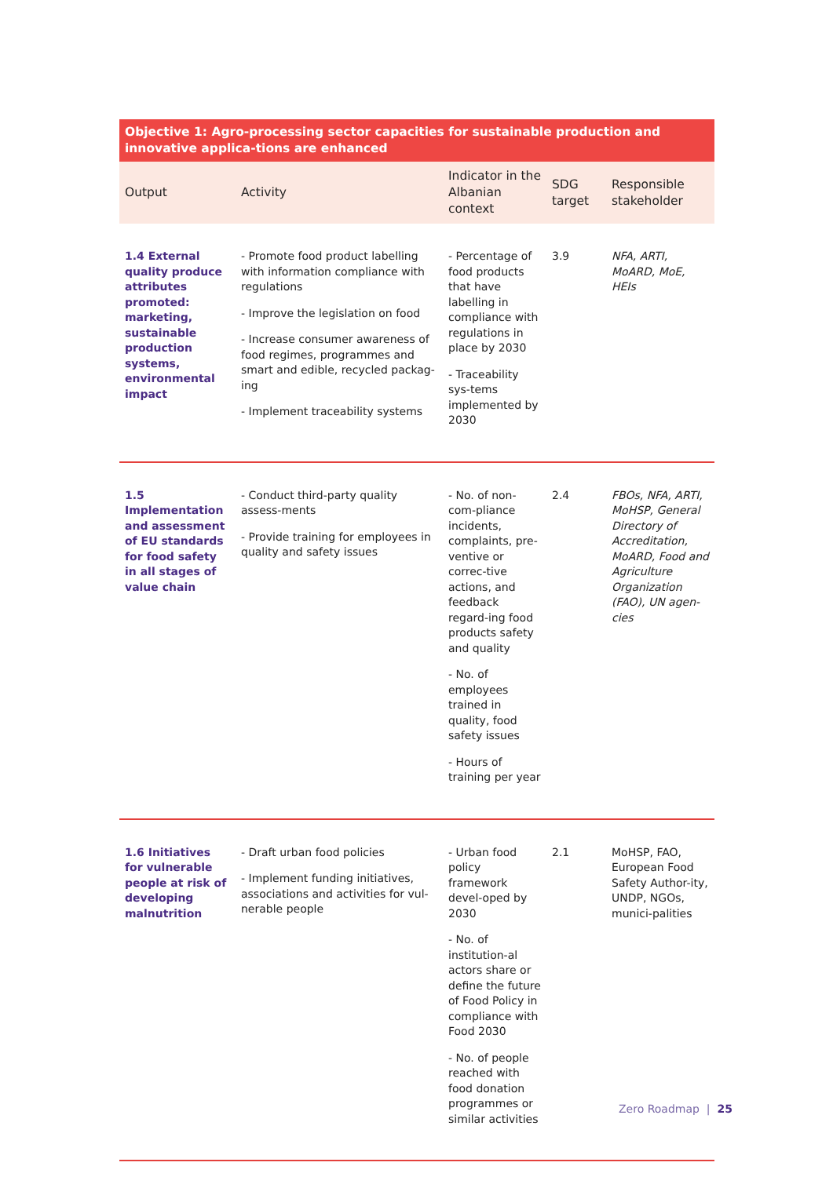| Objective 1: Agro-processing sector capacities for sustainable production and innovative applica-tions are enhanced | | | | |
| --- | --- | --- | --- | --- |
| Output | Activity | Indicator in the Albanian context | SDG target | Responsible stakeholder |
| 1.4 External quality produce attributes promoted: marketing, sustainable production systems, environmental impact | - Promote food product labelling with information compliance with regulations - Improve the legislation on food - Increase consumer awareness of food regimes, programmes and smart and edible, recycled packag-ing - Implement traceability systems | - Percentage of food products that have labelling in compliance with regulations in place by 2030 - Traceability sys-tems implemented by 2030 | 3.9 | NFA, ARTI, MoARD, MoE, HEIs |
| 1.5 Implementation and assessment of EU standards for food safety in all stages of value chain | - Conduct third-party quality assess-ments - Provide training for employees in quality and safety issues | - No. of non-com-pliance incidents, complaints, pre-ventive or correc-tive actions, and feedback regard-ing food products safety and quality - No. of employees trained in quality, food safety issues - Hours of training per year | 2.4 | FBOs, NFA, ARTI, MoHSP, General Directory of Accreditation, MoARD, Food and Agriculture Organization (FAO), UN agen-cies |
| 1.6 Initiatives for vulnerable people at risk of developing malnutrition | - Draft urban food policies - Implement funding initiatives, associations and activities for vul-nerable people | - Urban food policy framework devel-oped by 2030 - No. of institution-al actors share or define the future of Food Policy in compliance with Food 2030 - No. of people reached with food donation programmes or similar activities | 2.1 | MoHSP, FAO, European Food Safety Author-ity, UNDP, NGOs, munici-palities |
Zero Roadmap | 25